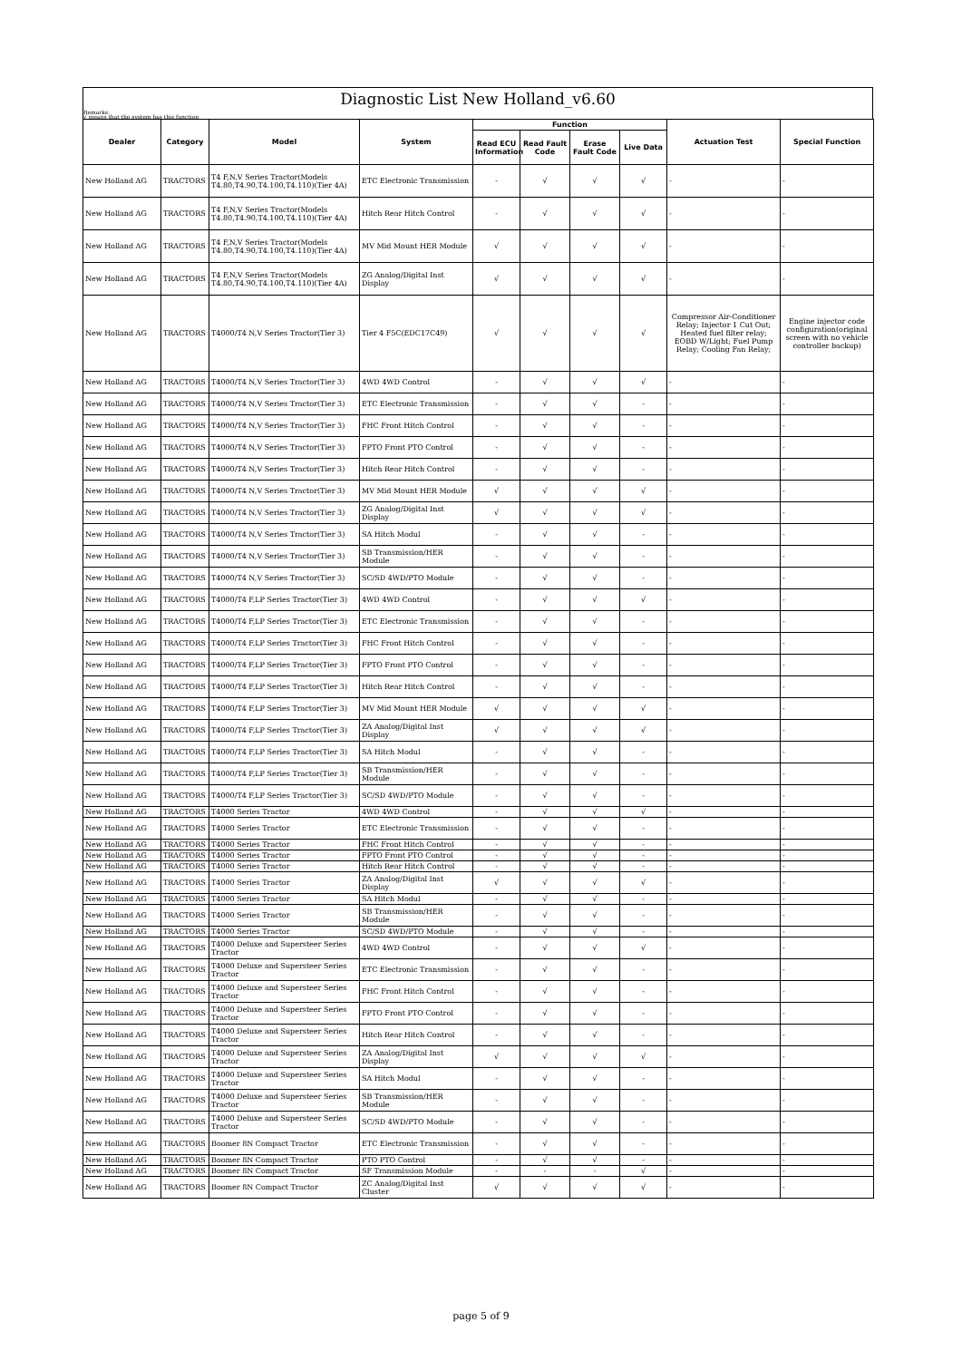Diagnostic List New Holland_v6.60
Remarks:
√ means that the system has this function
| Dealer | Category | Model | System | Function | | | | Actuation Test | Special Function |
| --- | --- | --- | --- | --- | --- | --- | --- | --- | --- |
| | | | | Read ECU Information | Read Fault Code | Erase Fault Code | Live Data | | |
| New Holland AG | TRACTORS | T4 F,N,V Series Tractor(Models T4.80,T4.90,T4.100,T4.110)(Tier 4A) | ETC Electronic Transmission | - | √ | √ | √ | - | - |
| New Holland AG | TRACTORS | T4 F,N,V Series Tractor(Models T4.80,T4.90,T4.100,T4.110)(Tier 4A) | Hitch Rear Hitch Control | - | √ | √ | √ | - | - |
| New Holland AG | TRACTORS | T4 F,N,V Series Tractor(Models T4.80,T4.90,T4.100,T4.110)(Tier 4A) | MV Mid Mount HER Module | √ | √ | √ | √ | - | - |
| New Holland AG | TRACTORS | T4 F,N,V Series Tractor(Models T4.80,T4.90,T4.100,T4.110)(Tier 4A) | ZG Analog/Digital Inst Display | √ | √ | √ | √ | - | - |
| New Holland AG | TRACTORS | T4000/T4 N,V Series Tractor(Tier 3) | Tier 4 F5C(EDC17C49) | √ | √ | √ | √ | Compressor Air-Conditioner Relay; Injector 1 Cut Out; Heated fuel filter relay; EOBD W/Light; Fuel Pump Relay; Cooling Fan Relay; | Engine injector code configuration(original screen with no vehicle controller backup) |
| New Holland AG | TRACTORS | T4000/T4 N,V Series Tractor(Tier 3) | 4WD 4WD Control | - | √ | √ | √ | - | - |
| New Holland AG | TRACTORS | T4000/T4 N,V Series Tractor(Tier 3) | ETC Electronic Transmission | - | √ | √ | - | - | - |
| New Holland AG | TRACTORS | T4000/T4 N,V Series Tractor(Tier 3) | FHC Front Hitch Control | - | √ | √ | - | - | - |
| New Holland AG | TRACTORS | T4000/T4 N,V Series Tractor(Tier 3) | FPTO Front PTO Control | - | √ | √ | - | - | - |
| New Holland AG | TRACTORS | T4000/T4 N,V Series Tractor(Tier 3) | Hitch Rear Hitch Control | - | √ | √ | - | - | - |
| New Holland AG | TRACTORS | T4000/T4 N,V Series Tractor(Tier 3) | MV Mid Mount HER Module | √ | √ | √ | √ | - | - |
| New Holland AG | TRACTORS | T4000/T4 N,V Series Tractor(Tier 3) | ZG Analog/Digital Inst Display | √ | √ | √ | √ | - | - |
| New Holland AG | TRACTORS | T4000/T4 N,V Series Tractor(Tier 3) | SA Hitch Modul | - | √ | √ | - | - | - |
| New Holland AG | TRACTORS | T4000/T4 N,V Series Tractor(Tier 3) | SB Transmission/HER Module | - | √ | √ | - | - | - |
| New Holland AG | TRACTORS | T4000/T4 N,V Series Tractor(Tier 3) | SC/SD 4WD/PTO Module | - | √ | √ | - | - | - |
| New Holland AG | TRACTORS | T4000/T4 F,LP Series Tractor(Tier 3) | 4WD 4WD Control | - | √ | √ | √ | - | - |
| New Holland AG | TRACTORS | T4000/T4 F,LP Series Tractor(Tier 3) | ETC Electronic Transmission | - | √ | √ | - | - | - |
| New Holland AG | TRACTORS | T4000/T4 F,LP Series Tractor(Tier 3) | FHC Front Hitch Control | - | √ | √ | - | - | - |
| New Holland AG | TRACTORS | T4000/T4 F,LP Series Tractor(Tier 3) | FPTO Front PTO Control | - | √ | √ | - | - | - |
| New Holland AG | TRACTORS | T4000/T4 F,LP Series Tractor(Tier 3) | Hitch Rear Hitch Control | - | √ | √ | - | - | - |
| New Holland AG | TRACTORS | T4000/T4 F,LP Series Tractor(Tier 3) | MV Mid Mount HER Module | √ | √ | √ | √ | - | - |
| New Holland AG | TRACTORS | T4000/T4 F,LP Series Tractor(Tier 3) | ZA Analog/Digital Inst Display | √ | √ | √ | √ | - | - |
| New Holland AG | TRACTORS | T4000/T4 F,LP Series Tractor(Tier 3) | SA Hitch Modul | - | √ | √ | - | - | - |
| New Holland AG | TRACTORS | T4000/T4 F,LP Series Tractor(Tier 3) | SB Transmission/HER Module | - | √ | √ | - | - | - |
| New Holland AG | TRACTORS | T4000/T4 F,LP Series Tractor(Tier 3) | SC/SD 4WD/PTO Module | - | √ | √ | - | - | - |
| New Holland AG | TRACTORS | T4000 Series Tractor | 4WD 4WD Control | - | √ | √ | √ | - | - |
| New Holland AG | TRACTORS | T4000 Series Tractor | ETC Electronic Transmission | - | √ | √ | - | - | - |
| New Holland AG | TRACTORS | T4000 Series Tractor | FHC Front Hitch Control | - | √ | √ | - | - | - |
| New Holland AG | TRACTORS | T4000 Series Tractor | FPTO Front PTO Control | - | √ | √ | - | - | - |
| New Holland AG | TRACTORS | T4000 Series Tractor | Hitch Rear Hitch Control | - | √ | √ | - | - | - |
| New Holland AG | TRACTORS | T4000 Series Tractor | ZA Analog/Digital Inst Display | √ | √ | √ | √ | - | - |
| New Holland AG | TRACTORS | T4000 Series Tractor | SA Hitch Modul | - | √ | √ | - | - | - |
| New Holland AG | TRACTORS | T4000 Series Tractor | SB Transmission/HER Module | - | √ | √ | - | - | - |
| New Holland AG | TRACTORS | T4000 Series Tractor | SC/SD 4WD/PTO Module | - | √ | √ | - | - | - |
| New Holland AG | TRACTORS | T4000 Deluxe and Supersteer Series Tractor | 4WD 4WD Control | - | √ | √ | √ | - | - |
| New Holland AG | TRACTORS | T4000 Deluxe and Supersteer Series Tractor | ETC Electronic Transmission | - | √ | √ | - | - | - |
| New Holland AG | TRACTORS | T4000 Deluxe and Supersteer Series Tractor | FHC Front Hitch Control | - | √ | √ | - | - | - |
| New Holland AG | TRACTORS | T4000 Deluxe and Supersteer Series Tractor | FPTO Front PTO Control | - | √ | √ | - | - | - |
| New Holland AG | TRACTORS | T4000 Deluxe and Supersteer Series Tractor | Hitch Rear Hitch Control | - | √ | √ | - | - | - |
| New Holland AG | TRACTORS | T4000 Deluxe and Supersteer Series Tractor | ZA Analog/Digital Inst Display | √ | √ | √ | √ | - | - |
| New Holland AG | TRACTORS | T4000 Deluxe and Supersteer Series Tractor | SA Hitch Modul | - | √ | √ | - | - | - |
| New Holland AG | TRACTORS | T4000 Deluxe and Supersteer Series Tractor | SB Transmission/HER Module | - | √ | √ | - | - | - |
| New Holland AG | TRACTORS | T4000 Deluxe and Supersteer Series Tractor | SC/SD 4WD/PTO Module | - | √ | √ | - | - | - |
| New Holland AG | TRACTORS | Boomer 8N Compact Tractor | ETC Electronic Transmission | - | √ | √ | - | - | - |
| New Holland AG | TRACTORS | Boomer 8N Compact Tractor | PTO PTO Control | - | √ | √ | - | - | - |
| New Holland AG | TRACTORS | Boomer 8N Compact Tractor | SF Transmission Module | - | - | - | √ | - | - |
| New Holland AG | TRACTORS | Boomer 8N Compact Tractor | ZC Analog/Digital Inst Cluster | √ | √ | √ | √ | - | - |
page 5 of 9